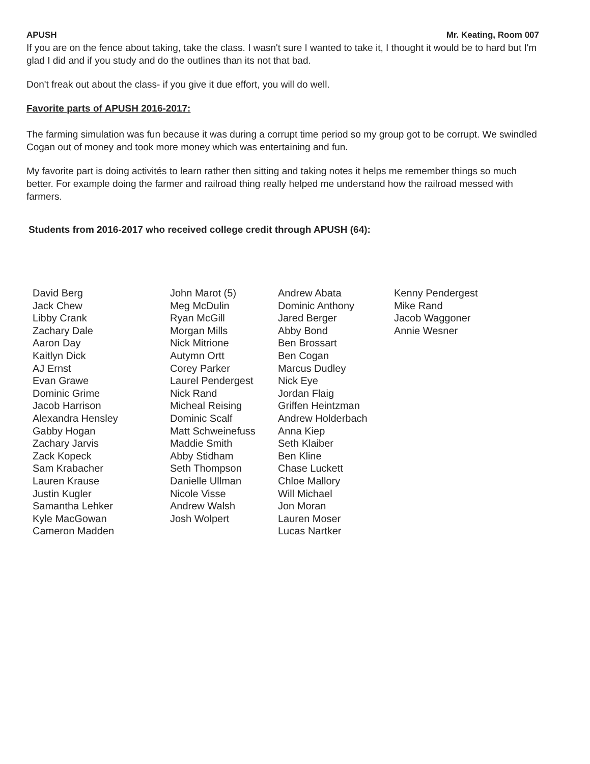APUSH Mr. Keating, Room 007
If you are on the fence about taking, take the class. I wasn't sure I wanted to take it, I thought it would be to hard but I'm glad I did and if you study and do the outlines than its not that bad.
Don't freak out about the class- if you give it due effort, you will do well.
Favorite parts of APUSH 2016-2017:
The farming simulation was fun because it was during a corrupt time period so my group got to be corrupt. We swindled Cogan out of money and took more money which was entertaining and fun.
My favorite part is doing activités to learn rather then sitting and taking notes it helps me remember things so much better. For example doing the farmer and railroad thing really helped me understand how the railroad messed with farmers.
Students from 2016-2017 who received college credit through APUSH (64):
David Berg
Jack Chew
Libby Crank
Zachary Dale
Aaron Day
Kaitlyn Dick
AJ Ernst
Evan Grawe
Dominic Grime
Jacob Harrison
Alexandra Hensley
Gabby Hogan
Zachary Jarvis
Zack Kopeck
Sam Krabacher
Lauren Krause
Justin Kugler
Samantha Lehker
Kyle MacGowan
Cameron Madden
John Marot (5)
Meg McDulin
Ryan McGill
Morgan Mills
Nick Mitrione
Autymn Ortt
Corey Parker
Laurel Pendergest
Nick Rand
Micheal Reising
Dominic Scalf
Matt Schweinefuss
Maddie Smith
Abby Stidham
Seth Thompson
Danielle Ullman
Nicole Visse
Andrew Walsh
Josh Wolpert
Andrew Abata
Dominic Anthony
Jared Berger
Abby Bond
Ben Brossart
Ben Cogan
Marcus Dudley
Nick Eye
Jordan Flaig
Griffen Heintzman
Andrew Holderbach
Anna Kiep
Seth Klaiber
Ben Kline
Chase Luckett
Chloe Mallory
Will Michael
Jon Moran
Lauren Moser
Lucas Nartker
Kenny Pendergest
Mike Rand
Jacob Waggoner
Annie Wesner